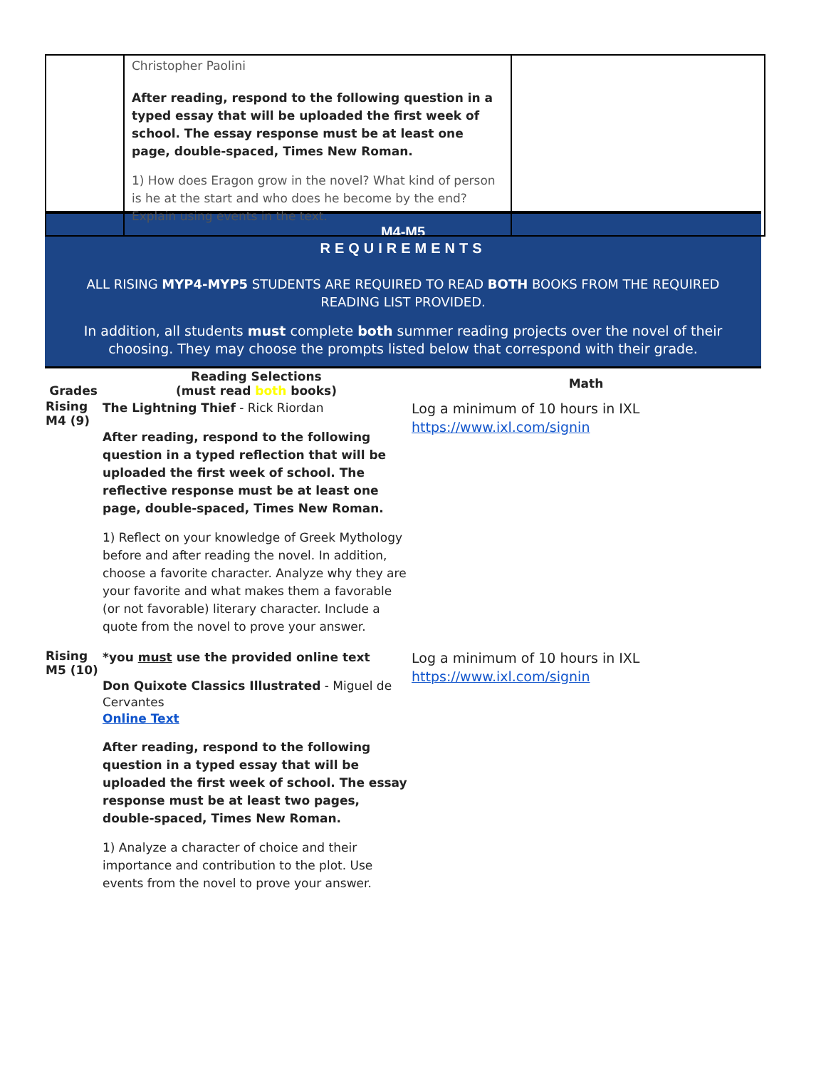| | Christopher Paolini After reading, respond to the following question in a typed essay that will be uploaded the first week of school. The essay response must be at least one page, double-spaced, Times New Roman. 1) How does Eragon grow in the novel? What kind of person is he at the start and who does he become by the end? Explain using events in the text. | |
M4-M5
REQUIREMENTS
ALL RISING MYP4-MYP5 STUDENTS ARE REQUIRED TO READ BOTH BOOKS FROM THE REQUIRED READING LIST PROVIDED.
In addition, all students must complete both summer reading projects over the novel of their choosing. They may choose the prompts listed below that correspond with their grade.
| Grades | Reading Selections (must read both books) | Math |
| --- | --- | --- |
| Rising M4 (9) | The Lightning Thief - Rick Riordan After reading, respond to the following question in a typed reflection that will be uploaded the first week of school. The reflective response must be at least one page, double-spaced, Times New Roman. 1) Reflect on your knowledge of Greek Mythology before and after reading the novel. In addition, choose a favorite character. Analyze why they are your favorite and what makes them a favorable (or not favorable) literary character. Include a quote from the novel to prove your answer. | Log a minimum of 10 hours in IXL https://www.ixl.com/signin |
| Rising M5 (10) | *you must use the provided online text Don Quixote Classics Illustrated - Miguel de Cervantes Online Text After reading, respond to the following question in a typed essay that will be uploaded the first week of school. The essay response must be at least two pages, double-spaced, Times New Roman. 1) Analyze a character of choice and their importance and contribution to the plot. Use events from the novel to prove your answer. | Log a minimum of 10 hours in IXL https://www.ixl.com/signin |